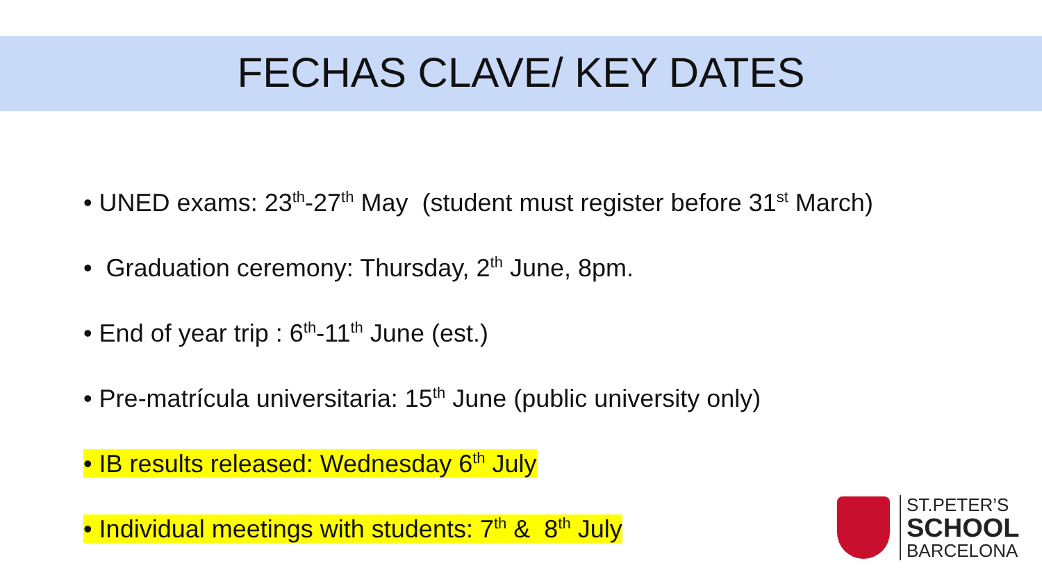FECHAS CLAVE/ KEY DATES
• UNED exams: 23<sup>th</sup>-27<sup>th</sup> May (student must register before 31<sup>st</sup> March)
• Graduation ceremony: Thursday, 2<sup>th</sup> June, 8pm.
• End of year trip : 6<sup>th</sup>-11<sup>th</sup> June (est.)
• Pre-matrícula universitaria: 15<sup>th</sup> June (public university only)
• IB results released: Wednesday 6<sup>th</sup> July
• Individual meetings with students: 7<sup>th</sup> & 8<sup>th</sup> July
ST.PETER’S
SCHOOL
BARCELONA